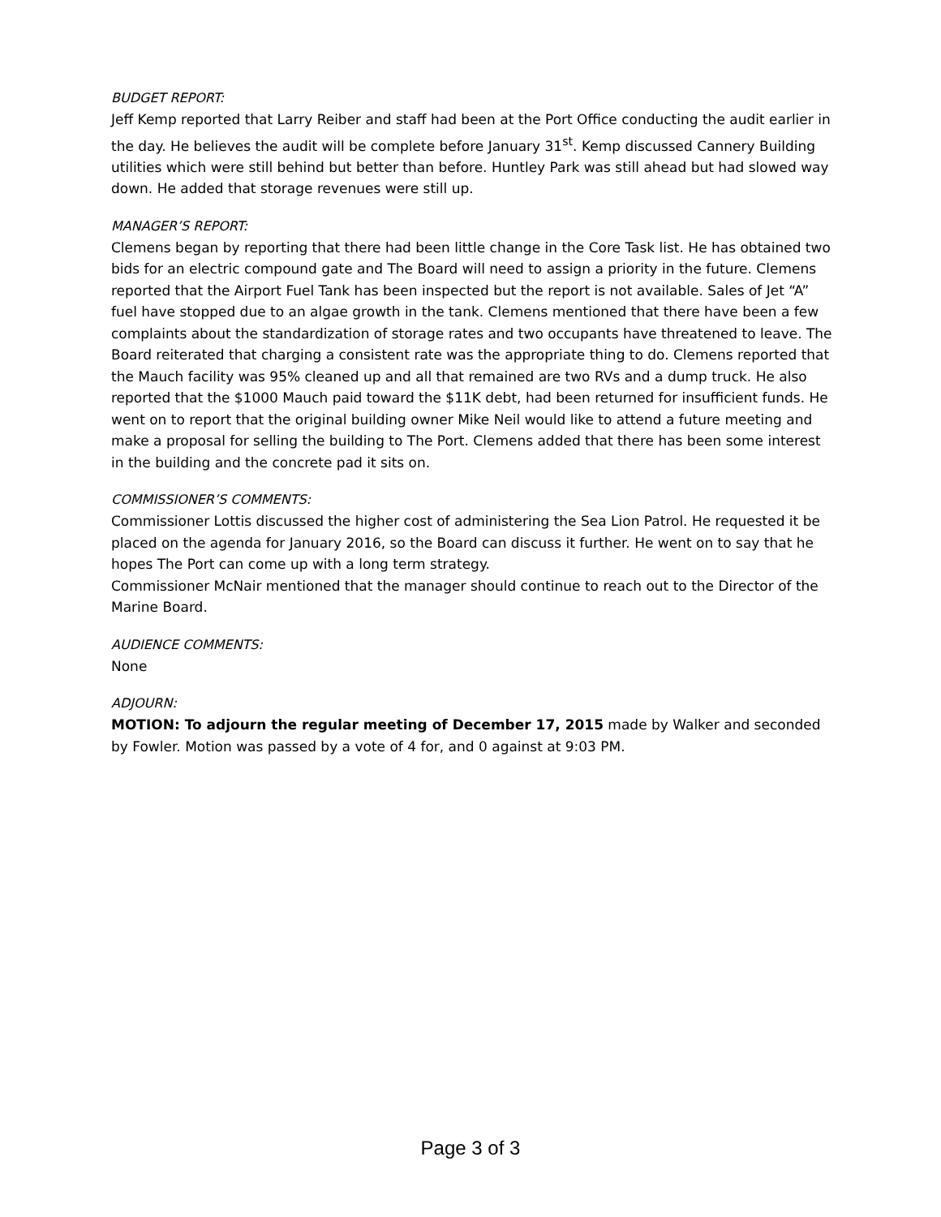BUDGET REPORT:
Jeff Kemp reported that Larry Reiber and staff had been at the Port Office conducting the audit earlier in the day. He believes the audit will be complete before January 31<sup>st</sup>. Kemp discussed Cannery Building utilities which were still behind but better than before. Huntley Park was still ahead but had slowed way down. He added that storage revenues were still up.
MANAGER’S REPORT:
Clemens began by reporting that there had been little change in the Core Task list. He has obtained two bids for an electric compound gate and The Board will need to assign a priority in the future. Clemens reported that the Airport Fuel Tank has been inspected but the report is not available. Sales of Jet “A” fuel have stopped due to an algae growth in the tank. Clemens mentioned that there have been a few complaints about the standardization of storage rates and two occupants have threatened to leave. The Board reiterated that charging a consistent rate was the appropriate thing to do. Clemens reported that the Mauch facility was 95% cleaned up and all that remained are two RVs and a dump truck. He also reported that the $1000 Mauch paid toward the $11K debt, had been returned for insufficient funds. He went on to report that the original building owner Mike Neil would like to attend a future meeting and make a proposal for selling the building to The Port. Clemens added that there has been some interest in the building and the concrete pad it sits on.
COMMISSIONER’S COMMENTS:
Commissioner Lottis discussed the higher cost of administering the Sea Lion Patrol. He requested it be placed on the agenda for January 2016, so the Board can discuss it further. He went on to say that he hopes The Port can come up with a long term strategy.
Commissioner McNair mentioned that the manager should continue to reach out to the Director of the Marine Board.
AUDIENCE COMMENTS:
None
ADJOURN:
MOTION: To adjourn the regular meeting of December 17, 2015 made by Walker and seconded by Fowler. Motion was passed by a vote of 4 for, and 0 against at 9:03 PM.
Page 3 of 3